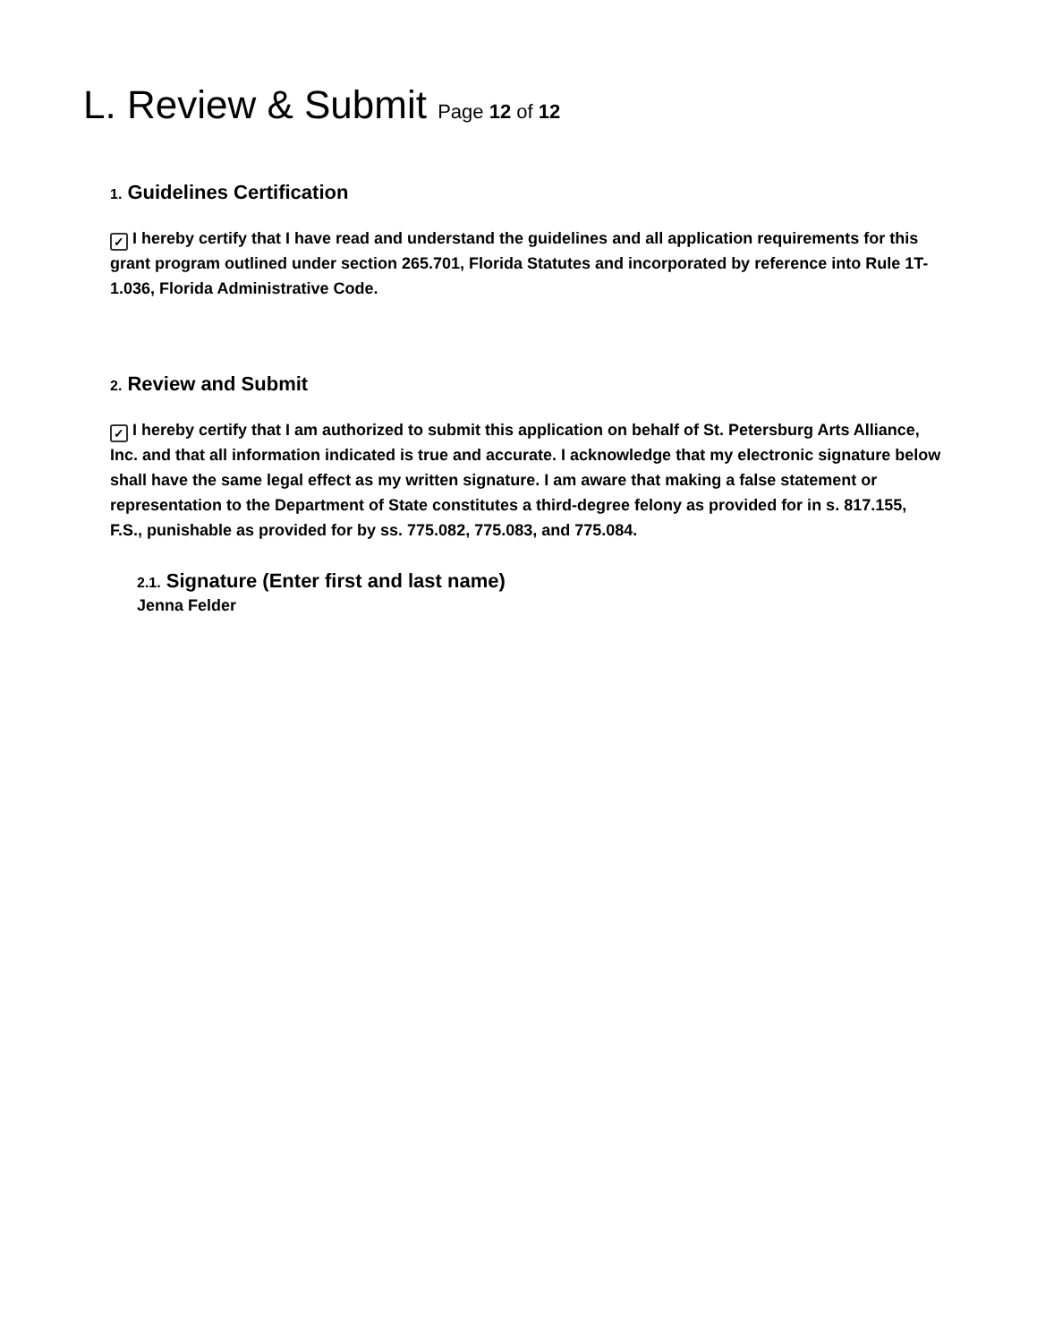L. Review & Submit Page 12 of 12
1. Guidelines Certification
✓ I hereby certify that I have read and understand the guidelines and all application requirements for this grant program outlined under section 265.701, Florida Statutes and incorporated by reference into Rule 1T-1.036, Florida Administrative Code.
2. Review and Submit
✓ I hereby certify that I am authorized to submit this application on behalf of St. Petersburg Arts Alliance, Inc. and that all information indicated is true and accurate. I acknowledge that my electronic signature below shall have the same legal effect as my written signature. I am aware that making a false statement or representation to the Department of State constitutes a third-degree felony as provided for in s. 817.155, F.S., punishable as provided for by ss. 775.082, 775.083, and 775.084.
2.1. Signature (Enter first and last name)
Jenna Felder